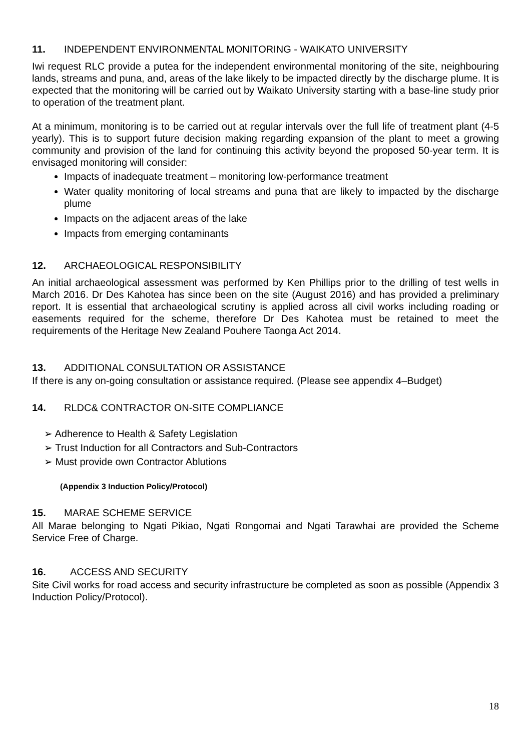11. INDEPENDENT ENVIRONMENTAL MONITORING - WAIKATO UNIVERSITY
Iwi request RLC provide a putea for the independent environmental monitoring of the site, neighbouring lands, streams and puna, and, areas of the lake likely to be impacted directly by the discharge plume. It is expected that the monitoring will be carried out by Waikato University starting with a base-line study prior to operation of the treatment plant.
At a minimum, monitoring is to be carried out at regular intervals over the full life of treatment plant (4-5 yearly). This is to support future decision making regarding expansion of the plant to meet a growing community and provision of the land for continuing this activity beyond the proposed 50-year term. It is envisaged monitoring will consider:
Impacts of inadequate treatment – monitoring low-performance treatment
Water quality monitoring of local streams and puna that are likely to impacted by the discharge plume
Impacts on the adjacent areas of the lake
Impacts from emerging contaminants
12. ARCHAEOLOGICAL RESPONSIBILITY
An initial archaeological assessment was performed by Ken Phillips prior to the drilling of test wells in March 2016. Dr Des Kahotea has since been on the site (August 2016) and has provided a preliminary report. It is essential that archaeological scrutiny is applied across all civil works including roading or easements required for the scheme, therefore Dr Des Kahotea must be retained to meet the requirements of the Heritage New Zealand Pouhere Taonga Act 2014.
13. ADDITIONAL CONSULTATION OR ASSISTANCE
If there is any on-going consultation or assistance required. (Please see appendix 4–Budget)
14. RLDC& CONTRACTOR ON-SITE COMPLIANCE
➢ Adherence to Health & Safety Legislation
➢ Trust Induction for all Contractors and Sub-Contractors
➢ Must provide own Contractor Ablutions
(Appendix 3 Induction Policy/Protocol)
15. MARAE SCHEME SERVICE
All Marae belonging to Ngati Pikiao, Ngati Rongomai and Ngati Tarawhai are provided the Scheme Service Free of Charge.
16. ACCESS AND SECURITY
Site Civil works for road access and security infrastructure be completed as soon as possible (Appendix 3 Induction Policy/Protocol).
18